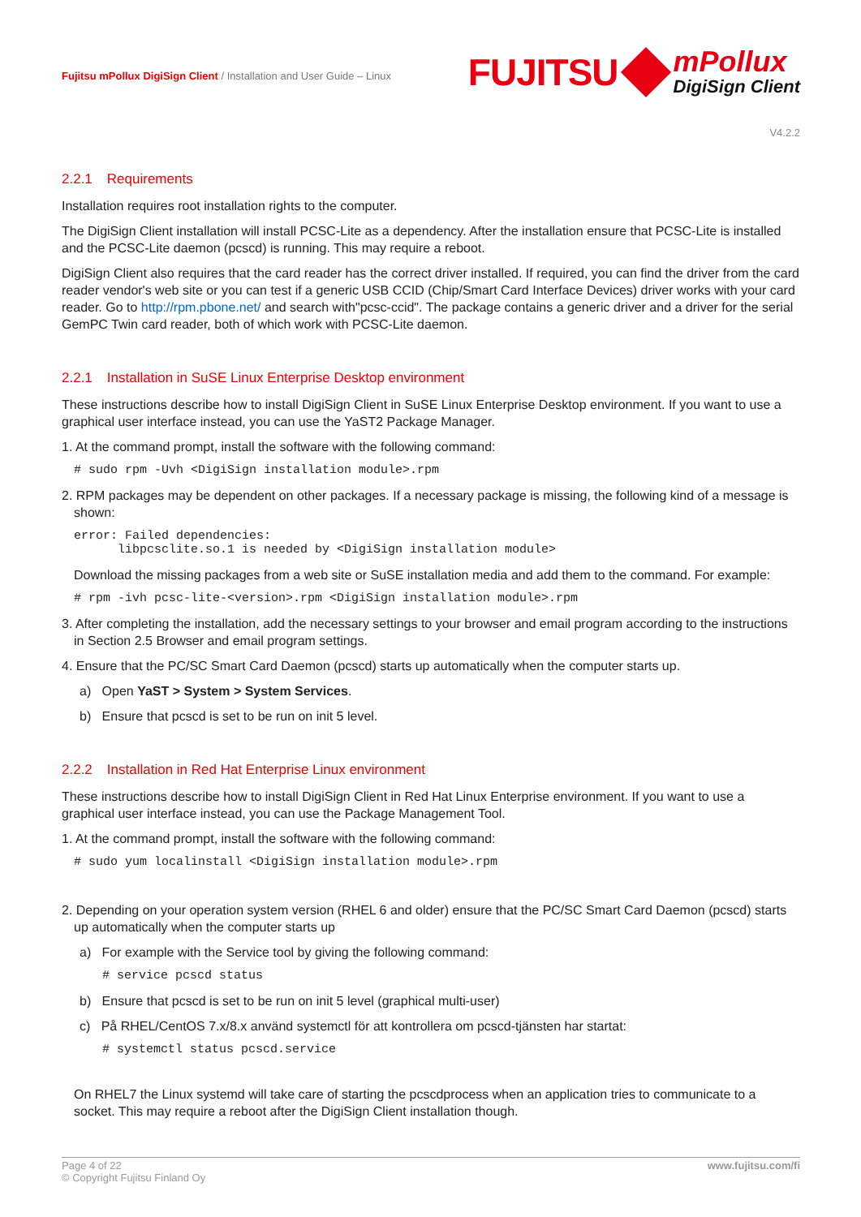Fujitsu mPollux DigiSign Client / Installation and User Guide – Linux
FUJITSU
mPollux
DigiSign Client
V4.2.2
2.2.1 Requirements
Installation requires root installation rights to the computer.
The DigiSign Client installation will install PCSC-Lite as a dependency. After the installation ensure that PCSC-Lite is installed and the PCSC-Lite daemon (pcscd) is running. This may require a reboot.
DigiSign Client also requires that the card reader has the correct driver installed. If required, you can find the driver from the card reader vendor's web site or you can test if a generic USB CCID (Chip/Smart Card Interface Devices) driver works with your card reader. Go to http://rpm.pbone.net/ and search with"pcsc-ccid". The package contains a generic driver and a driver for the serial GemPC Twin card reader, both of which work with PCSC-Lite daemon.
2.2.1 Installation in SuSE Linux Enterprise Desktop environment
These instructions describe how to install DigiSign Client in SuSE Linux Enterprise Desktop environment. If you want to use a graphical user interface instead, you can use the YaST2 Package Manager.
1. At the command prompt, install the software with the following command:
# sudo rpm -Uvh <DigiSign installation module>.rpm
2. RPM packages may be dependent on other packages. If a necessary package is missing, the following kind of a message is shown:
error: Failed dependencies: libpcsclite.so.1 is needed by <DigiSign installation module>
Download the missing packages from a web site or SuSE installation media and add them to the command. For example:
# rpm -ivh pcsc-lite-<version>.rpm <DigiSign installation module>.rpm
3. After completing the installation, add the necessary settings to your browser and email program according to the instructions in Section 2.5 Browser and email program settings.
4. Ensure that the PC/SC Smart Card Daemon (pcscd) starts up automatically when the computer starts up.
a) Open YaST > System > System Services.
b) Ensure that pcscd is set to be run on init 5 level.
2.2.2 Installation in Red Hat Enterprise Linux environment
These instructions describe how to install DigiSign Client in Red Hat Linux Enterprise environment. If you want to use a graphical user interface instead, you can use the Package Management Tool.
1. At the command prompt, install the software with the following command:
# sudo yum localinstall <DigiSign installation module>.rpm
2. Depending on your operation system version (RHEL 6 and older) ensure that the PC/SC Smart Card Daemon (pcscd) starts up automatically when the computer starts up
a) For example with the Service tool by giving the following command:
# service pcscd status
b) Ensure that pcscd is set to be run on init 5 level (graphical multi-user)
c) På RHEL/CentOS 7.x/8.x använd systemctl för att kontrollera om pcscd-tjänsten har startat:
# systemctl status pcscd.service
On RHEL7 the Linux systemd will take care of starting the pcscdprocess when an application tries to communicate to a socket. This may require a reboot after the DigiSign Client installation though.
Page 4 of 22
© Copyright Fujitsu Finland Oy
www.fujitsu.com/fi